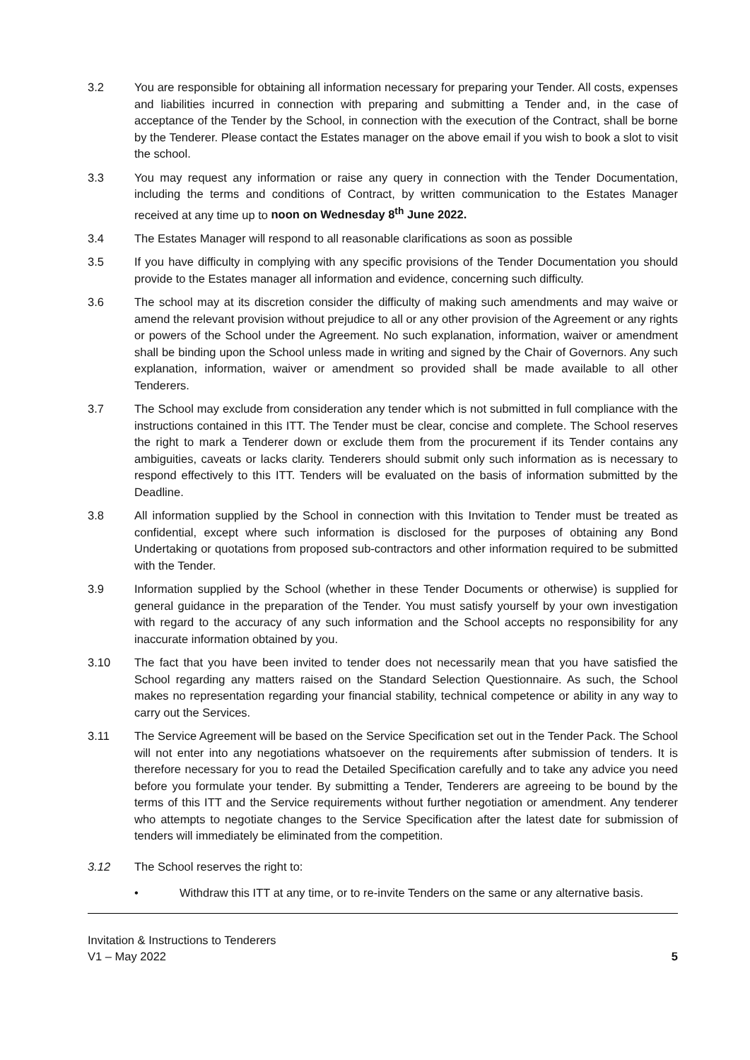3.2 You are responsible for obtaining all information necessary for preparing your Tender. All costs, expenses and liabilities incurred in connection with preparing and submitting a Tender and, in the case of acceptance of the Tender by the School, in connection with the execution of the Contract, shall be borne by the Tenderer. Please contact the Estates manager on the above email if you wish to book a slot to visit the school.
3.3 You may request any information or raise any query in connection with the Tender Documentation, including the terms and conditions of Contract, by written communication to the Estates Manager received at any time up to noon on Wednesday 8<sup>th</sup> June 2022.
3.4 The Estates Manager will respond to all reasonable clarifications as soon as possible
3.5 If you have difficulty in complying with any specific provisions of the Tender Documentation you should provide to the Estates manager all information and evidence, concerning such difficulty.
3.6 The school may at its discretion consider the difficulty of making such amendments and may waive or amend the relevant provision without prejudice to all or any other provision of the Agreement or any rights or powers of the School under the Agreement. No such explanation, information, waiver or amendment shall be binding upon the School unless made in writing and signed by the Chair of Governors. Any such explanation, information, waiver or amendment so provided shall be made available to all other Tenderers.
3.7 The School may exclude from consideration any tender which is not submitted in full compliance with the instructions contained in this ITT. The Tender must be clear, concise and complete. The School reserves the right to mark a Tenderer down or exclude them from the procurement if its Tender contains any ambiguities, caveats or lacks clarity. Tenderers should submit only such information as is necessary to respond effectively to this ITT. Tenders will be evaluated on the basis of information submitted by the Deadline.
3.8 All information supplied by the School in connection with this Invitation to Tender must be treated as confidential, except where such information is disclosed for the purposes of obtaining any Bond Undertaking or quotations from proposed sub-contractors and other information required to be submitted with the Tender.
3.9 Information supplied by the School (whether in these Tender Documents or otherwise) is supplied for general guidance in the preparation of the Tender. You must satisfy yourself by your own investigation with regard to the accuracy of any such information and the School accepts no responsibility for any inaccurate information obtained by you.
3.10 The fact that you have been invited to tender does not necessarily mean that you have satisfied the School regarding any matters raised on the Standard Selection Questionnaire. As such, the School makes no representation regarding your financial stability, technical competence or ability in any way to carry out the Services.
3.11 The Service Agreement will be based on the Service Specification set out in the Tender Pack. The School will not enter into any negotiations whatsoever on the requirements after submission of tenders. It is therefore necessary for you to read the Detailed Specification carefully and to take any advice you need before you formulate your tender. By submitting a Tender, Tenderers are agreeing to be bound by the terms of this ITT and the Service requirements without further negotiation or amendment. Any tenderer who attempts to negotiate changes to the Service Specification after the latest date for submission of tenders will immediately be eliminated from the competition.
3.12 The School reserves the right to:
• Withdraw this ITT at any time, or to re-invite Tenders on the same or any alternative basis.
Invitation & Instructions to Tenderers
V1 – May 2022
5